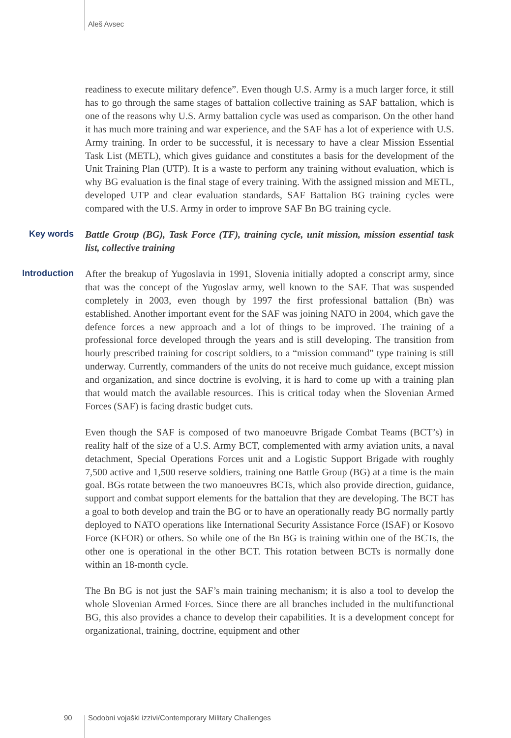Aleš Avsec
readiness to execute military defence”. Even though U.S. Army is a much larger force, it still has to go through the same stages of battalion collective training as SAF battalion, which is one of the reasons why U.S. Army battalion cycle was used as comparison. On the other hand it has much more training and war experience, and the SAF has a lot of experience with U.S. Army training. In order to be successful, it is necessary to have a clear Mission Essential Task List (METL), which gives guidance and constitutes a basis for the development of the Unit Training Plan (UTP). It is a waste to perform any training without evaluation, which is why BG evaluation is the final stage of every training. With the assigned mission and METL, developed UTP and clear evaluation standards, SAF Battalion BG training cycles were compared with the U.S. Army in order to improve SAF Bn BG training cycle.
Key words
Battle Group (BG), Task Force (TF), training cycle, unit mission, mission essential task list, collective training
Introduction
After the breakup of Yugoslavia in 1991, Slovenia initially adopted a conscript army, since that was the concept of the Yugoslav army, well known to the SAF. That was suspended completely in 2003, even though by 1997 the first professional battalion (Bn) was established. Another important event for the SAF was joining NATO in 2004, which gave the defence forces a new approach and a lot of things to be improved. The training of a professional force developed through the years and is still developing. The transition from hourly prescribed training for coscript soldiers, to a “mission command” type training is still underway. Currently, commanders of the units do not receive much guidance, except mission and organization, and since doctrine is evolving, it is hard to come up with a training plan that would match the available resources. This is critical today when the Slovenian Armed Forces (SAF) is facing drastic budget cuts.
Even though the SAF is composed of two manoeuvre Brigade Combat Teams (BCT’s) in reality half of the size of a U.S. Army BCT, complemented with army aviation units, a naval detachment, Special Operations Forces unit and a Logistic Support Brigade with roughly 7,500 active and 1,500 reserve soldiers, training one Battle Group (BG) at a time is the main goal. BGs rotate between the two manoeuvres BCTs, which also provide direction, guidance, support and combat support elements for the battalion that they are developing. The BCT has a goal to both develop and train the BG or to have an operationally ready BG normally partly deployed to NATO operations like International Security Assistance Force (ISAF) or Kosovo Force (KFOR) or others. So while one of the Bn BG is training within one of the BCTs, the other one is operational in the other BCT. This rotation between BCTs is normally done within an 18-month cycle.
The Bn BG is not just the SAF’s main training mechanism; it is also a tool to develop the whole Slovenian Armed Forces. Since there are all branches included in the multifunctional BG, this also provides a chance to develop their capabilities. It is a development concept for organizational, training, doctrine, equipment and other
90 Sodobni vojaški izzivi/Contemporary Military Challenges